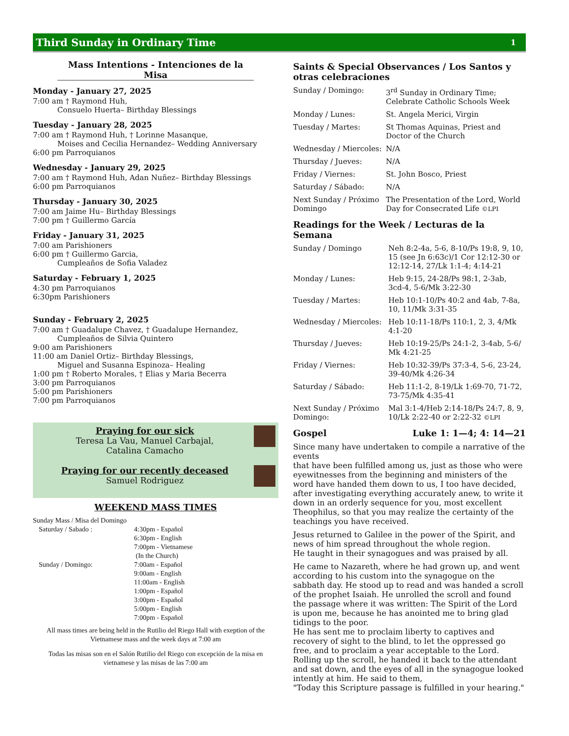Third Sunday in Ordinary Time 1
Mass Intentions - Intenciones de la Misa
Monday - January 27, 2025
7:00 am † Raymond Huh,
    Consuelo Huerta– Birthday Blessings
Tuesday - January 28, 2025
7:00 am † Raymond Huh, † Lorinne Masanque,
    Moises and Cecilia Hernandez– Wedding Anniversary
6:00 pm Parroquianos
Wednesday - January 29, 2025
7:00 am † Raymond Huh, Adan Nuñez– Birthday Blessings
6:00 pm Parroquianos
Thursday - January 30, 2025
7:00 am Jaime Hu– Birthday Blessings
7:00 pm † Guillermo García
Friday - January 31, 2025
7:00 am Parishioners
6:00 pm † Guillermo Garcia,
    Cumpleaños de Sofia Valadez
Saturday - February 1, 2025
4:30 pm Parroquianos
6:30pm Parishioners
Sunday - February 2, 2025
7:00 am † Guadalupe Chavez, † Guadalupe Hernandez,
    Cumpleaños de Silvia Quintero
9:00 am Parishioners
11:00 am Daniel Ortiz– Birthday Blessings,
    Miguel and Susanna Espinoza– Healing
1:00 pm † Roberto Morales, † Elias y Maria Becerra
3:00 pm Parroquianos
5:00 pm Parishioners
7:00 pm Parroquianos
Praying for our sick
Teresa La Vau, Manuel Carbajal,
Catalina Camacho
Praying for our recently deceased
Samuel Rodriguez
WEEKEND MASS TIMES
Sunday Mass / Misa del Domingo
| Saturday / Sabado : | 4:30pm - Español 6:30pm - English 7:00pm - Vietnamese (In the Church) |
| Sunday / Domingo: | 7:00am - Español 9:00am - English 11:00am - English 1:00pm - Español 3:00pm - Español 5:00pm - English 7:00pm - Español |
All mass times are being held in the Rutilio del Riego Hall with exeption of the Vietnamese mass and the week days at 7:00 am
Todas las misas son en el Salón Rutilio del Riego con excepción de la misa en vietnamese y las misas de las 7:00 am
Saints & Special Observances / Los Santos y otras celebraciones
| Sunday / Domingo: | 3<sup>rd</sup> Sunday in Ordinary Time; Celebrate Catholic Schools Week |
| Monday / Lunes: | St. Angela Merici, Virgin |
| Tuesday / Martes: | St Thomas Aquinas, Priest and Doctor of the Church |
| Wednesday / Miercoles: | N/A |
| Thursday / Jueves: | N/A |
| Friday / Viernes: | St. John Bosco, Priest |
| Saturday / Sábado: | N/A |
| Next Sunday / Próximo Domingo | The Presentation of the Lord, World Day for Consecrated Life ©LPI |
Readings for the Week / Lecturas de la Semana
| Sunday / Domingo | Neh 8:2-4a, 5-6, 8-10/Ps 19:8, 9, 10, 15 (see Jn 6:63c)/1 Cor 12:12-30 or 12:12-14, 27/Lk 1:1-4; 4:14-21 |
| Monday / Lunes: | Heb 9:15, 24-28/Ps 98:1, 2-3ab, 3cd-4, 5-6/Mk 3:22-30 |
| Tuesday / Martes: | Heb 10:1-10/Ps 40:2 and 4ab, 7-8a, 10, 11/Mk 3:31-35 |
| Wednesday / Miercoles: | Heb 10:11-18/Ps 110:1, 2, 3, 4/Mk 4:1-20 |
| Thursday / Jueves: | Heb 10:19-25/Ps 24:1-2, 3-4ab, 5-6/ Mk 4:21-25 |
| Friday / Viernes: | Heb 10:32-39/Ps 37:3-4, 5-6, 23-24, 39-40/Mk 4:26-34 |
| Saturday / Sábado: | Heb 11:1-2, 8-19/Lk 1:69-70, 71-72, 73-75/Mk 4:35-41 |
| Next Sunday / Próximo Domingo: | Mal 3:1-4/Heb 2:14-18/Ps 24:7, 8, 9, 10/Lk 2:22-40 or 2:22-32 ©LPI |
Gospel Luke 1: 1—4; 4: 14—21
Since many have undertaken to compile a narrative of the events
that have been fulfilled among us, just as those who were eyewitnesses from the beginning and ministers of the word have handed them down to us, I too have decided, after investigating everything accurately anew, to write it down in an orderly sequence for you, most excellent Theophilus, so that you may realize the certainty of the teachings you have received.
Jesus returned to Galilee in the power of the Spirit, and news of him spread throughout the whole region.
He taught in their synagogues and was praised by all.
He came to Nazareth, where he had grown up, and went according to his custom into the synagogue on the sabbath day. He stood up to read and was handed a scroll of the prophet Isaiah. He unrolled the scroll and found the passage where it was written: The Spirit of the Lord is upon me, because he has anointed me to bring glad tidings to the poor.
He has sent me to proclaim liberty to captives and recovery of sight to the blind, to let the oppressed go free, and to proclaim a year acceptable to the Lord.
Rolling up the scroll, he handed it back to the attendant and sat down, and the eyes of all in the synagogue looked intently at him. He said to them,
"Today this Scripture passage is fulfilled in your hearing."